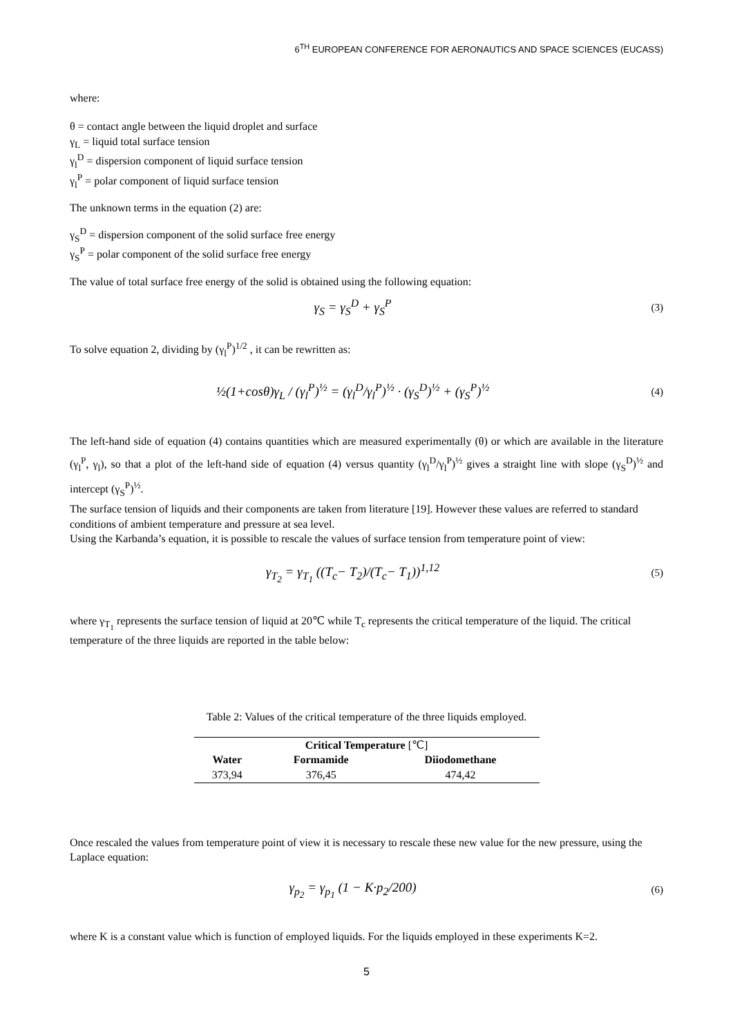6<sup>TH</sup> EUROPEAN CONFERENCE FOR AERONAUTICS AND SPACE SCIENCES (EUCASS)
where:
θ = contact angle between the liquid droplet and surface
γ<sub>L</sub> = liquid total surface tension
γ<sub>l</sub><sup>D</sup> = dispersion component of liquid surface tension
γ<sub>l</sub><sup>P</sup> = polar component of liquid surface tension
The unknown terms in the equation (2) are:
γ<sub>S</sub><sup>D</sup> = dispersion component of the solid surface free energy
γ<sub>S</sub><sup>P</sup> = polar component of the solid surface free energy
The value of total surface free energy of the solid is obtained using the following equation:
γ<sub>S</sub> = γ<sub>S</sub><sup>D</sup> + γ<sub>S</sub><sup>P</sup> (3)
To solve equation 2, dividing by (γ<sub>l</sub><sup>P</sup>)<sup>1/2</sup> , it can be rewritten as:
½(1+cosθ)γ<sub>L</sub> / (γ<sub>l</sub><sup>P</sup>)<sup>½</sup> = (γ<sub>l</sub><sup>D</sup>/γ<sub>l</sub><sup>P</sup>)<sup>½</sup> · (γ<sub>S</sub><sup>D</sup>)<sup>½</sup> + (γ<sub>S</sub><sup>P</sup>)<sup>½</sup> (4)
The left-hand side of equation (4) contains quantities which are measured experimentally (θ) or which are available in the literature (γ<sub>l</sub><sup>P</sup>, γ<sub>l</sub>), so that a plot of the left-hand side of equation (4) versus quantity (γ<sub>l</sub><sup>D</sup>/γ<sub>l</sub><sup>P</sup>)<sup>½</sup> gives a straight line with slope (γ<sub>S</sub><sup>D</sup>)<sup>½</sup> and intercept (γ<sub>S</sub><sup>P</sup>)<sup>½</sup>.
The surface tension of liquids and their components are taken from literature [19]. However these values are referred to standard conditions of ambient temperature and pressure at sea level.
Using the Karbanda’s equation, it is possible to rescale the values of surface tension from temperature point of view:
γ<sub>T<sub>2</sub></sub> = γ<sub>T<sub>1</sub></sub> ((T<sub>c</sub>− T<sub>2</sub>)/(T<sub>c</sub>− T<sub>1</sub>))<sup>1,12</sup> (5)
where γ<sub>T<sub>1</sub></sub> represents the surface tension of liquid at 20℃ while T<sub>c</sub> represents the critical temperature of the liquid. The critical temperature of the three liquids are reported in the table below:
Table 2: Values of the critical temperature of the three liquids employed.
| Critical Temperature [℃] | | |
| --- | --- | --- |
| Water | Formamide | Diiodomethane |
| 373,94 | 376,45 | 474,42 |
Once rescaled the values from temperature point of view it is necessary to rescale these new value for the new pressure, using the Laplace equation:
γ<sub>p<sub>2</sub></sub> = γ<sub>p<sub>1</sub></sub> (1 − K·p<sub>2</sub>/200) (6)
where K is a constant value which is function of employed liquids. For the liquids employed in these experiments K=2.
5